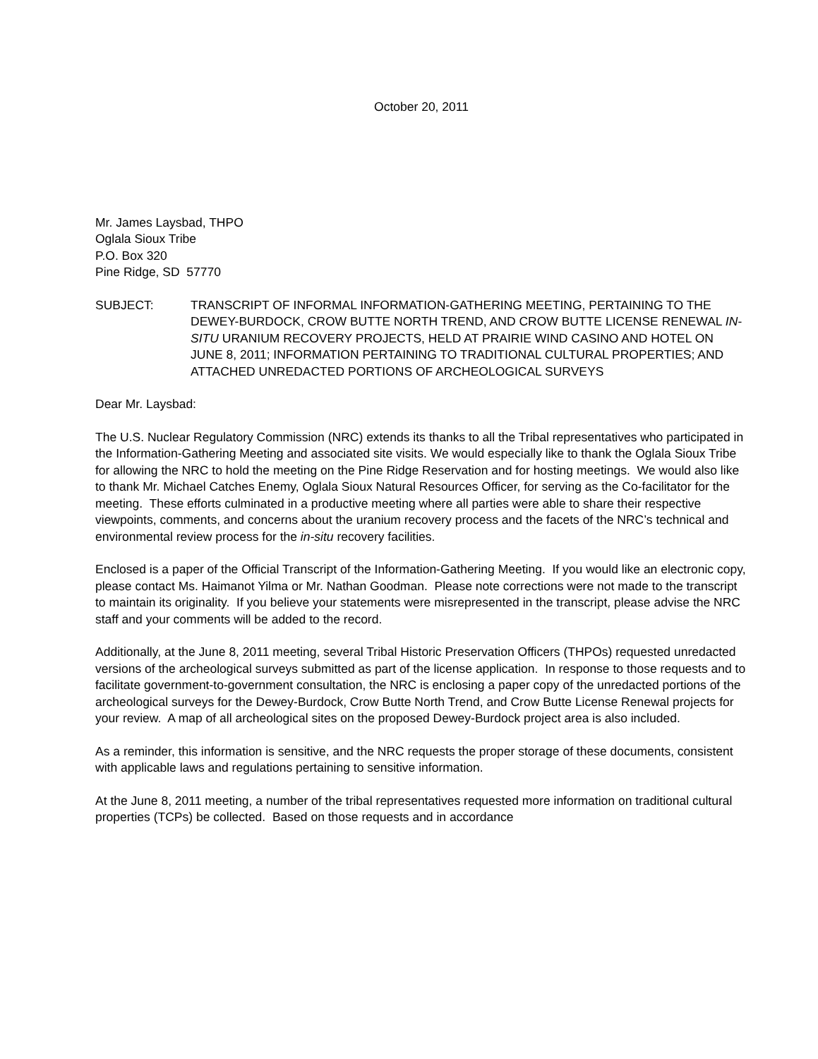October 20, 2011
Mr. James Laysbad, THPO
Oglala Sioux Tribe
P.O. Box 320
Pine Ridge, SD 57770
SUBJECT: TRANSCRIPT OF INFORMAL INFORMATION-GATHERING MEETING, PERTAINING TO THE DEWEY-BURDOCK, CROW BUTTE NORTH TREND, AND CROW BUTTE LICENSE RENEWAL IN-SITU URANIUM RECOVERY PROJECTS, HELD AT PRAIRIE WIND CASINO AND HOTEL ON JUNE 8, 2011; INFORMATION PERTAINING TO TRADITIONAL CULTURAL PROPERTIES; AND ATTACHED UNREDACTED PORTIONS OF ARCHEOLOGICAL SURVEYS
Dear Mr. Laysbad:
The U.S. Nuclear Regulatory Commission (NRC) extends its thanks to all the Tribal representatives who participated in the Information-Gathering Meeting and associated site visits. We would especially like to thank the Oglala Sioux Tribe for allowing the NRC to hold the meeting on the Pine Ridge Reservation and for hosting meetings. We would also like to thank Mr. Michael Catches Enemy, Oglala Sioux Natural Resources Officer, for serving as the Co-facilitator for the meeting. These efforts culminated in a productive meeting where all parties were able to share their respective viewpoints, comments, and concerns about the uranium recovery process and the facets of the NRC’s technical and environmental review process for the in-situ recovery facilities.
Enclosed is a paper of the Official Transcript of the Information-Gathering Meeting. If you would like an electronic copy, please contact Ms. Haimanot Yilma or Mr. Nathan Goodman. Please note corrections were not made to the transcript to maintain its originality. If you believe your statements were misrepresented in the transcript, please advise the NRC staff and your comments will be added to the record.
Additionally, at the June 8, 2011 meeting, several Tribal Historic Preservation Officers (THPOs) requested unredacted versions of the archeological surveys submitted as part of the license application. In response to those requests and to facilitate government-to-government consultation, the NRC is enclosing a paper copy of the unredacted portions of the archeological surveys for the Dewey-Burdock, Crow Butte North Trend, and Crow Butte License Renewal projects for your review. A map of all archeological sites on the proposed Dewey-Burdock project area is also included.
As a reminder, this information is sensitive, and the NRC requests the proper storage of these documents, consistent with applicable laws and regulations pertaining to sensitive information.
At the June 8, 2011 meeting, a number of the tribal representatives requested more information on traditional cultural properties (TCPs) be collected. Based on those requests and in accordance